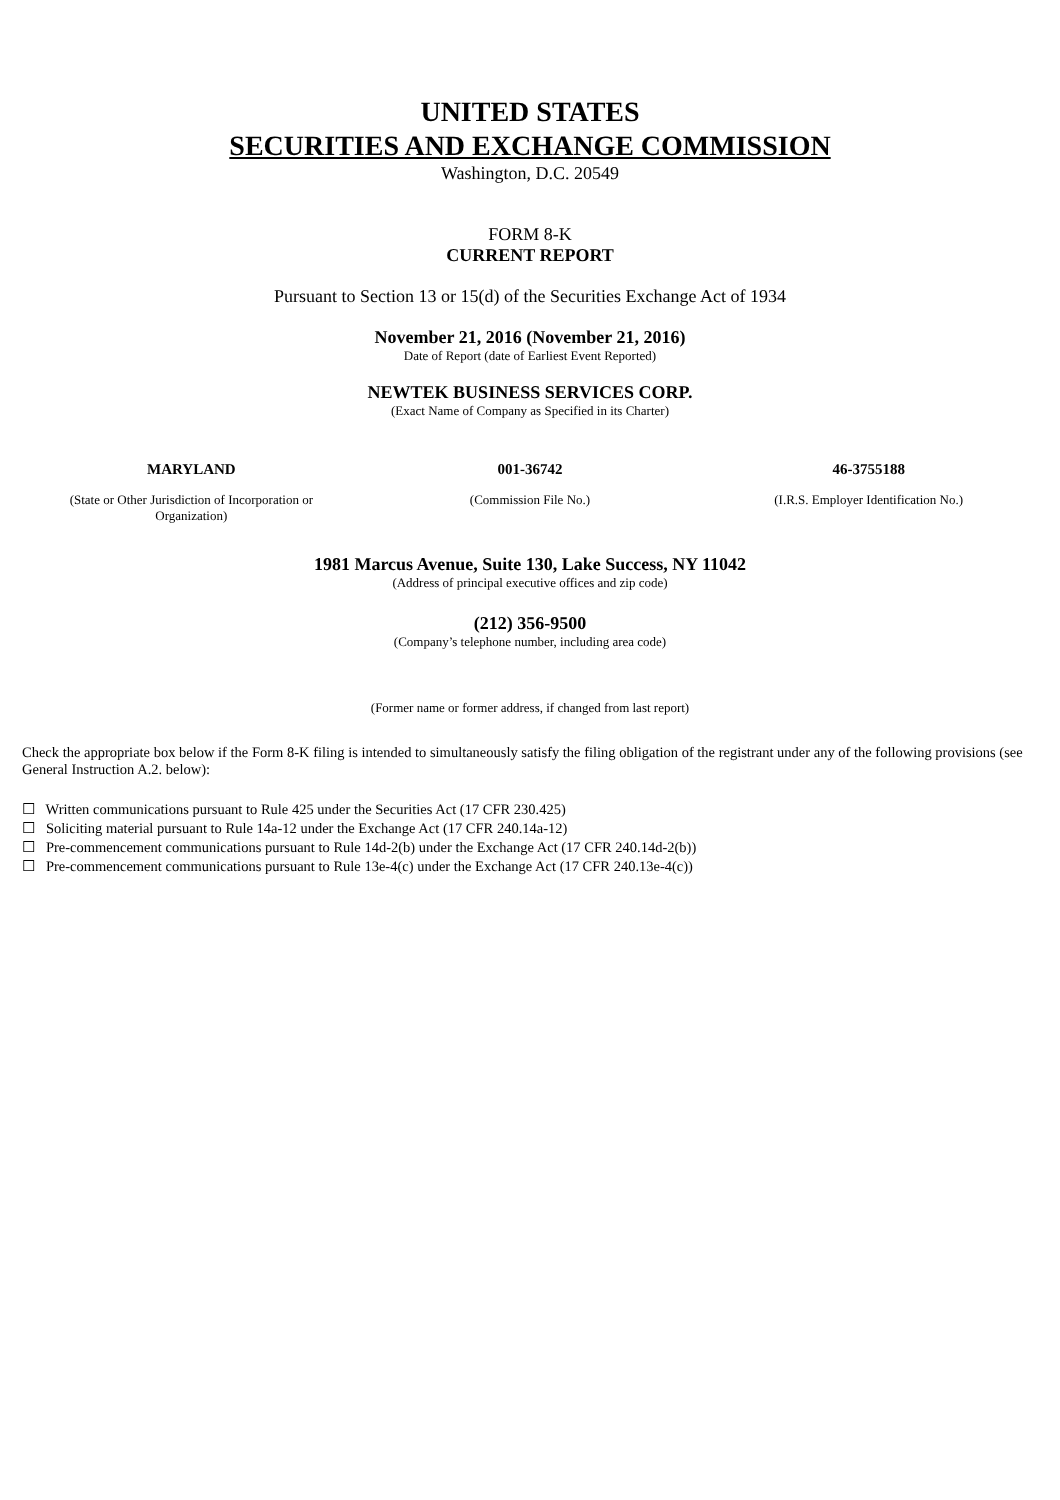UNITED STATES
SECURITIES AND EXCHANGE COMMISSION
Washington, D.C. 20549
FORM 8-K
CURRENT REPORT
Pursuant to Section 13 or 15(d) of the Securities Exchange Act of 1934
November 21, 2016 (November 21, 2016)
Date of Report (date of Earliest Event Reported)
NEWTEK BUSINESS SERVICES CORP.
(Exact Name of Company as Specified in its Charter)
| MARYLAND | 001-36742 | 46-3755188 |
| (State or Other Jurisdiction of Incorporation or Organization) | (Commission File No.) | (I.R.S. Employer Identification No.) |
1981 Marcus Avenue, Suite 130, Lake Success, NY 11042
(Address of principal executive offices and zip code)
(212) 356-9500
(Company’s telephone number, including area code)
(Former name or former address, if changed from last report)
Check the appropriate box below if the Form 8-K filing is intended to simultaneously satisfy the filing obligation of the registrant under any of the following provisions (see General Instruction A.2. below):
☐ Written communications pursuant to Rule 425 under the Securities Act (17 CFR 230.425)
☐ Soliciting material pursuant to Rule 14a-12 under the Exchange Act (17 CFR 240.14a-12)
☐ Pre-commencement communications pursuant to Rule 14d-2(b) under the Exchange Act (17 CFR 240.14d-2(b))
☐ Pre-commencement communications pursuant to Rule 13e-4(c) under the Exchange Act (17 CFR 240.13e-4(c))